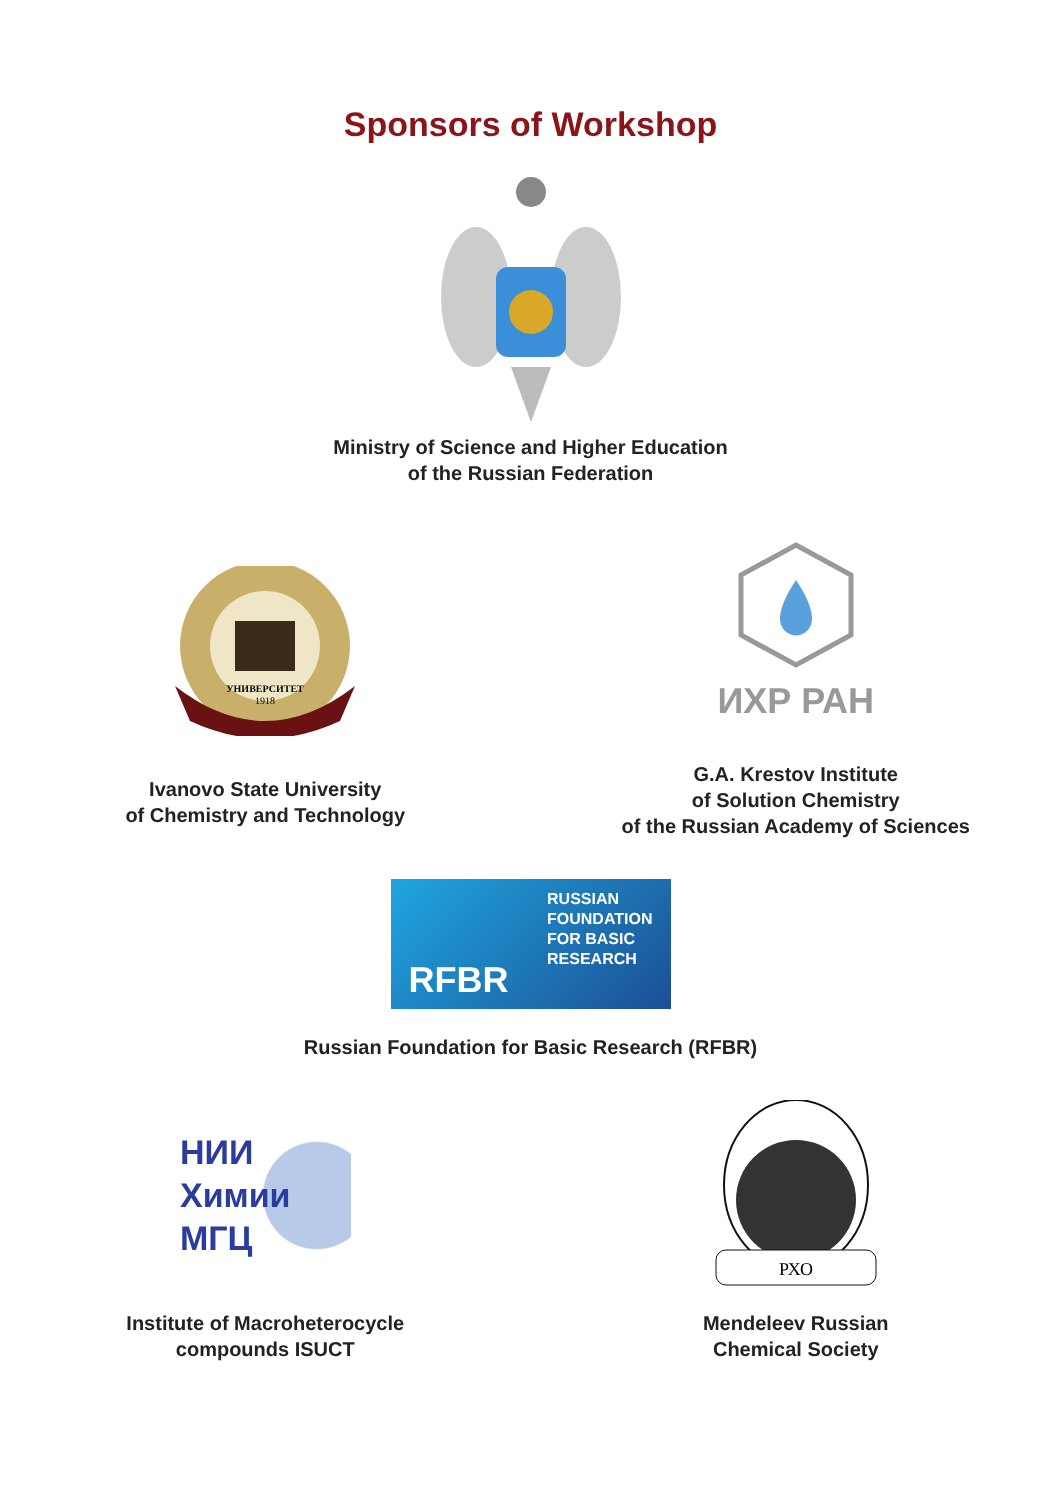Sponsors of Workshop
Ministry of Science and Higher Education
of the Russian Federation
УНИВЕРСИТЕТ
1918
Ivanovo State University
of Chemistry and Technology
ИХР РАН
G.A. Krestov Institute
of Solution Chemistry
of the Russian Academy of Sciences
RFBR
RUSSIAN
FOUNDATION
FOR BASIC
RESEARCH
Russian Foundation for Basic Research (RFBR)
НИИ
Химии
МГЦ
Institute of Macroheterocycle
compounds ISUCT
РХО
Mendeleev Russian
Chemical Society